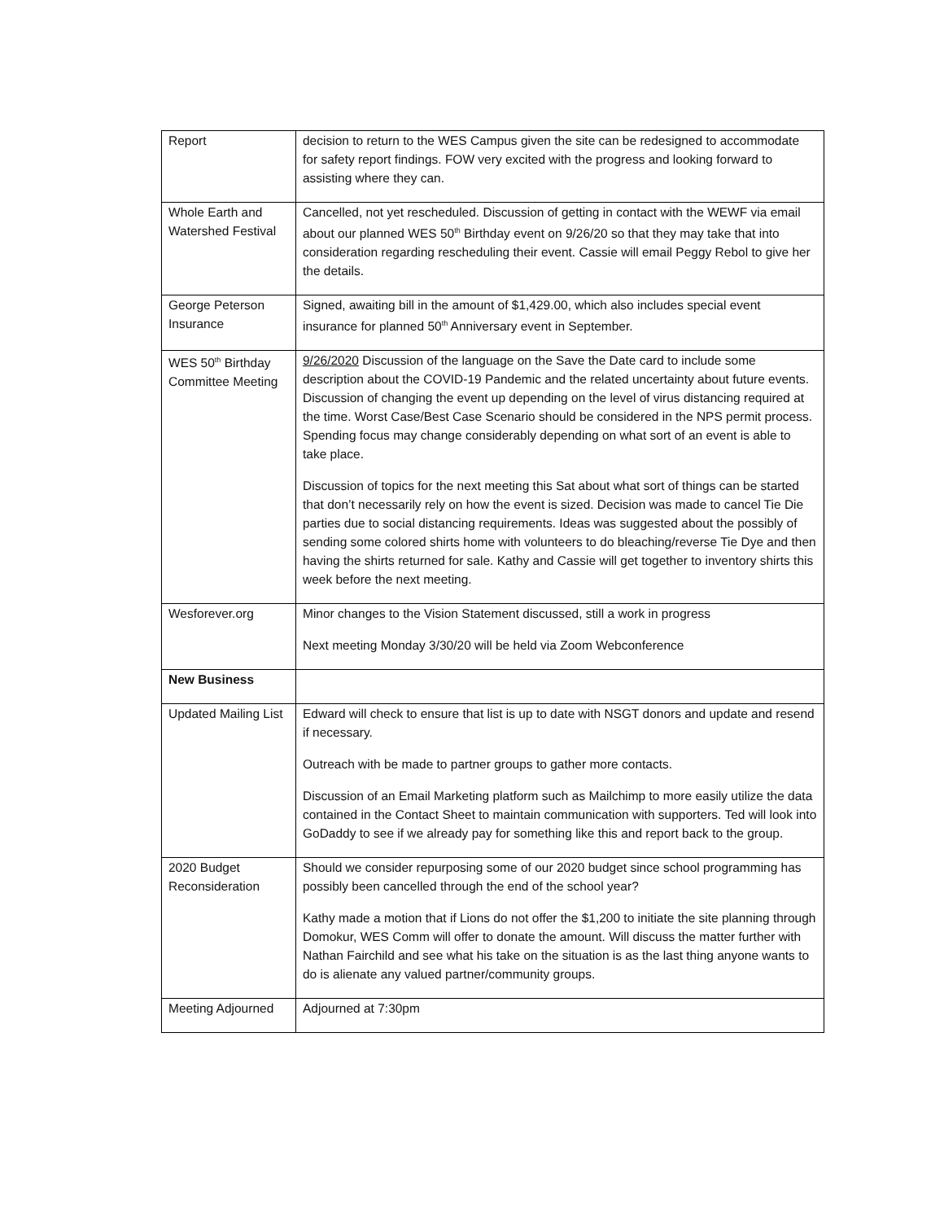| Report | decision to return to the WES Campus given the site can be redesigned to accommodate for safety report findings. FOW very excited with the progress and looking forward to assisting where they can. |
| Whole Earth and Watershed Festival | Cancelled, not yet rescheduled. Discussion of getting in contact with the WEWF via email about our planned WES 50<sup>th</sup> Birthday event on 9/26/20 so that they may take that into consideration regarding rescheduling their event. Cassie will email Peggy Rebol to give her the details. |
| George Peterson Insurance | Signed, awaiting bill in the amount of $1,429.00, which also includes special event insurance for planned 50<sup>th</sup> Anniversary event in September. |
| WES 50<sup>th</sup> Birthday Committee Meeting | 9/26/2020 Discussion of the language on the Save the Date card to include some description about the COVID-19 Pandemic and the related uncertainty about future events. Discussion of changing the event up depending on the level of virus distancing required at the time. Worst Case/Best Case Scenario should be considered in the NPS permit process. Spending focus may change considerably depending on what sort of an event is able to take place. Discussion of topics for the next meeting this Sat about what sort of things can be started that don’t necessarily rely on how the event is sized. Decision was made to cancel Tie Die parties due to social distancing requirements. Ideas was suggested about the possibly of sending some colored shirts home with volunteers to do bleaching/reverse Tie Dye and then having the shirts returned for sale. Kathy and Cassie will get together to inventory shirts this week before the next meeting. |
| Wesforever.org | Minor changes to the Vision Statement discussed, still a work in progress Next meeting Monday 3/30/20 will be held via Zoom Webconference |
| New Business | |
| Updated Mailing List | Edward will check to ensure that list is up to date with NSGT donors and update and resend if necessary. Outreach with be made to partner groups to gather more contacts. Discussion of an Email Marketing platform such as Mailchimp to more easily utilize the data contained in the Contact Sheet to maintain communication with supporters. Ted will look into GoDaddy to see if we already pay for something like this and report back to the group. |
| 2020 Budget Reconsideration | Should we consider repurposing some of our 2020 budget since school programming has possibly been cancelled through the end of the school year? Kathy made a motion that if Lions do not offer the $1,200 to initiate the site planning through Domokur, WES Comm will offer to donate the amount. Will discuss the matter further with Nathan Fairchild and see what his take on the situation is as the last thing anyone wants to do is alienate any valued partner/community groups. |
| Meeting Adjourned | Adjourned at 7:30pm |